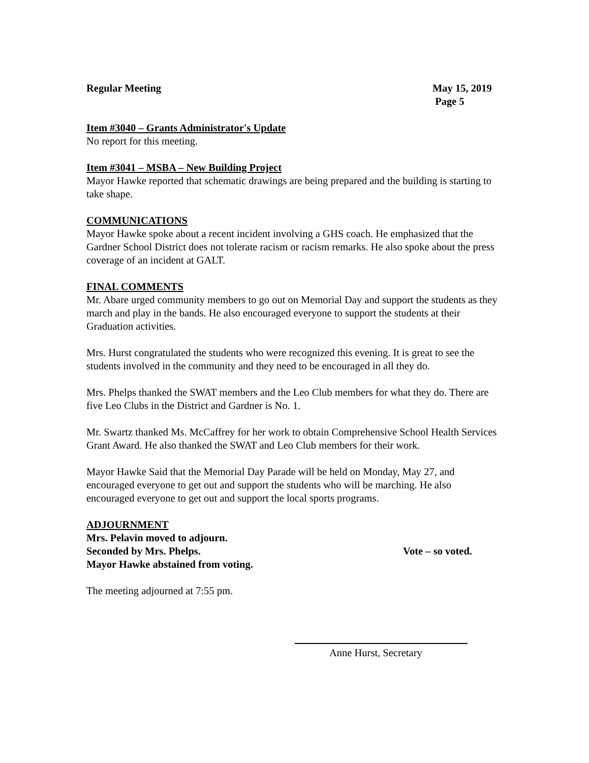Regular Meeting May 15, 2019
Page 5
Item #3040 – Grants Administrator's Update
No report for this meeting.
Item #3041 – MSBA – New Building Project
Mayor Hawke reported that schematic drawings are being prepared and the building is starting to take shape.
COMMUNICATIONS
Mayor Hawke spoke about a recent incident involving a GHS coach. He emphasized that the Gardner School District does not tolerate racism or racism remarks. He also spoke about the press coverage of an incident at GALT.
FINAL COMMENTS
Mr. Abare urged community members to go out on Memorial Day and support the students as they march and play in the bands. He also encouraged everyone to support the students at their Graduation activities.
Mrs. Hurst congratulated the students who were recognized this evening. It is great to see the students involved in the community and they need to be encouraged in all they do.
Mrs. Phelps thanked the SWAT members and the Leo Club members for what they do. There are five Leo Clubs in the District and Gardner is No. 1.
Mr. Swartz thanked Ms. McCaffrey for her work to obtain Comprehensive School Health Services Grant Award. He also thanked the SWAT and Leo Club members for their work.
Mayor Hawke Said that the Memorial Day Parade will be held on Monday, May 27, and encouraged everyone to get out and support the students who will be marching. He also encouraged everyone to get out and support the local sports programs.
ADJOURNMENT
Mrs. Pelavin moved to adjourn.
Seconded by Mrs. Phelps. Vote – so voted.
Mayor Hawke abstained from voting.
The meeting adjourned at 7:55 pm.
Anne Hurst, Secretary